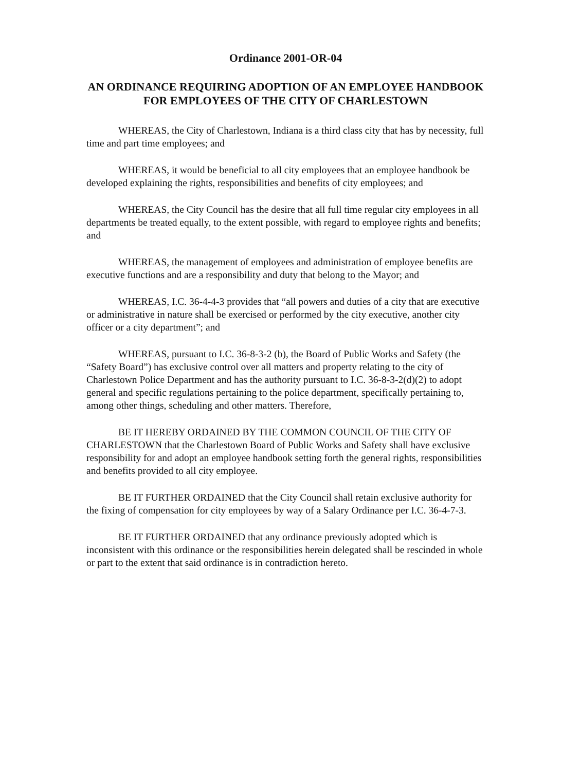Ordinance 2001-OR-04
AN ORDINANCE REQUIRING ADOPTION OF AN EMPLOYEE HANDBOOK FOR EMPLOYEES OF THE CITY OF CHARLESTOWN
WHEREAS, the City of Charlestown, Indiana is a third class city that has by necessity, full time and part time employees; and
WHEREAS, it would be beneficial to all city employees that an employee handbook be developed explaining the rights, responsibilities and benefits of city employees; and
WHEREAS, the City Council has the desire that all full time regular city employees in all departments be treated equally, to the extent possible, with regard to employee rights and benefits; and
WHEREAS, the management of employees and administration of employee benefits are executive functions and are a responsibility and duty that belong to the Mayor; and
WHEREAS, I.C. 36-4-4-3 provides that “all powers and duties of a city that are executive or administrative in nature shall be exercised or performed by the city executive, another city officer or a city department”; and
WHEREAS, pursuant to I.C. 36-8-3-2 (b), the Board of Public Works and Safety (the “Safety Board”) has exclusive control over all matters and property relating to the city of Charlestown Police Department and has the authority pursuant to I.C. 36-8-3-2(d)(2) to adopt general and specific regulations pertaining to the police department, specifically pertaining to, among other things, scheduling and other matters. Therefore,
BE IT HEREBY ORDAINED BY THE COMMON COUNCIL OF THE CITY OF CHARLESTOWN that the Charlestown Board of Public Works and Safety shall have exclusive responsibility for and adopt an employee handbook setting forth the general rights, responsibilities and benefits provided to all city employee.
BE IT FURTHER ORDAINED that the City Council shall retain exclusive authority for the fixing of compensation for city employees by way of a Salary Ordinance per I.C. 36-4-7-3.
BE IT FURTHER ORDAINED that any ordinance previously adopted which is inconsistent with this ordinance or the responsibilities herein delegated shall be rescinded in whole or part to the extent that said ordinance is in contradiction hereto.